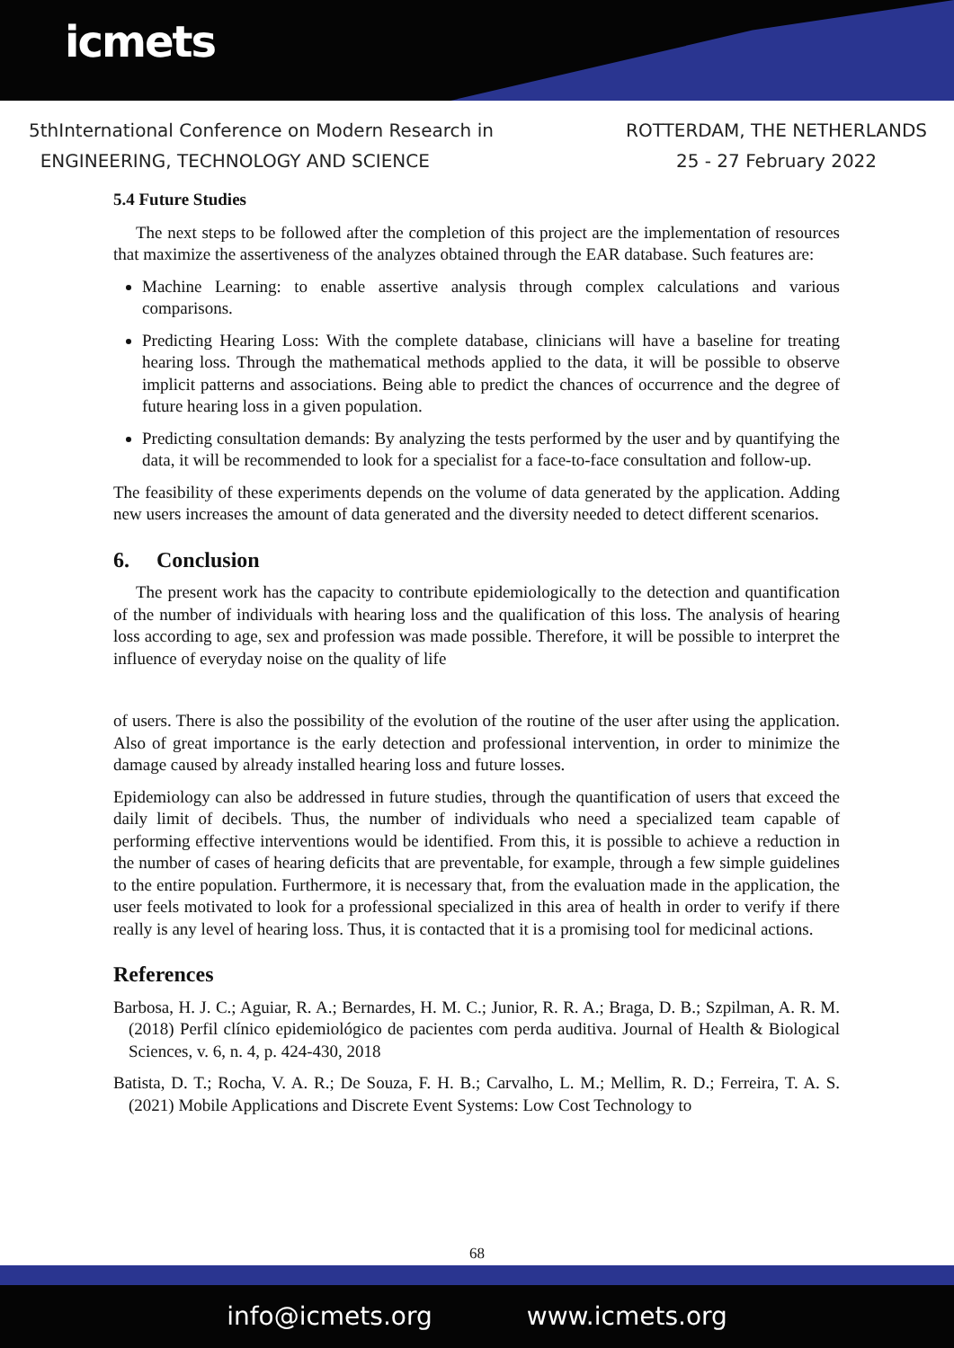icmets
5thInternational Conference on Modern Research in
ENGINEERING, TECHNOLOGY AND SCIENCE
ROTTERDAM, THE NETHERLANDS
25 - 27 February 2022
5.4 Future Studies
The next steps to be followed after the completion of this project are the implementation of resources that maximize the assertiveness of the analyzes obtained through the EAR database. Such features are:
Machine Learning: to enable assertive analysis through complex calculations and various comparisons.
Predicting Hearing Loss: With the complete database, clinicians will have a baseline for treating hearing loss. Through the mathematical methods applied to the data, it will be possible to observe implicit patterns and associations. Being able to predict the chances of occurrence and the degree of future hearing loss in a given population.
Predicting consultation demands: By analyzing the tests performed by the user and by quantifying the data, it will be recommended to look for a specialist for a face-to-face consultation and follow-up.
The feasibility of these experiments depends on the volume of data generated by the application. Adding new users increases the amount of data generated and the diversity needed to detect different scenarios.
6. Conclusion
The present work has the capacity to contribute epidemiologically to the detection and quantification of the number of individuals with hearing loss and the qualification of this loss. The analysis of hearing loss according to age, sex and profession was made possible. Therefore, it will be possible to interpret the influence of everyday noise on the quality of life
of users. There is also the possibility of the evolution of the routine of the user after using the application. Also of great importance is the early detection and professional intervention, in order to minimize the damage caused by already installed hearing loss and future losses.
Epidemiology can also be addressed in future studies, through the quantification of users that exceed the daily limit of decibels. Thus, the number of individuals who need a specialized team capable of performing effective interventions would be identified. From this, it is possible to achieve a reduction in the number of cases of hearing deficits that are preventable, for example, through a few simple guidelines to the entire population. Furthermore, it is necessary that, from the evaluation made in the application, the user feels motivated to look for a professional specialized in this area of health in order to verify if there really is any level of hearing loss. Thus, it is contacted that it is a promising tool for medicinal actions.
References
Barbosa, H. J. C.; Aguiar, R. A.; Bernardes, H. M. C.; Junior, R. R. A.; Braga, D. B.; Szpilman, A. R. M. (2018) Perfil clínico epidemiológico de pacientes com perda auditiva. Journal of Health & Biological Sciences, v. 6, n. 4, p. 424-430, 2018
Batista, D. T.; Rocha, V. A. R.; De Souza, F. H. B.; Carvalho, L. M.; Mellim, R. D.; Ferreira, T. A. S. (2021) Mobile Applications and Discrete Event Systems: Low Cost Technology to
68
info@icmets.org www.icmets.org